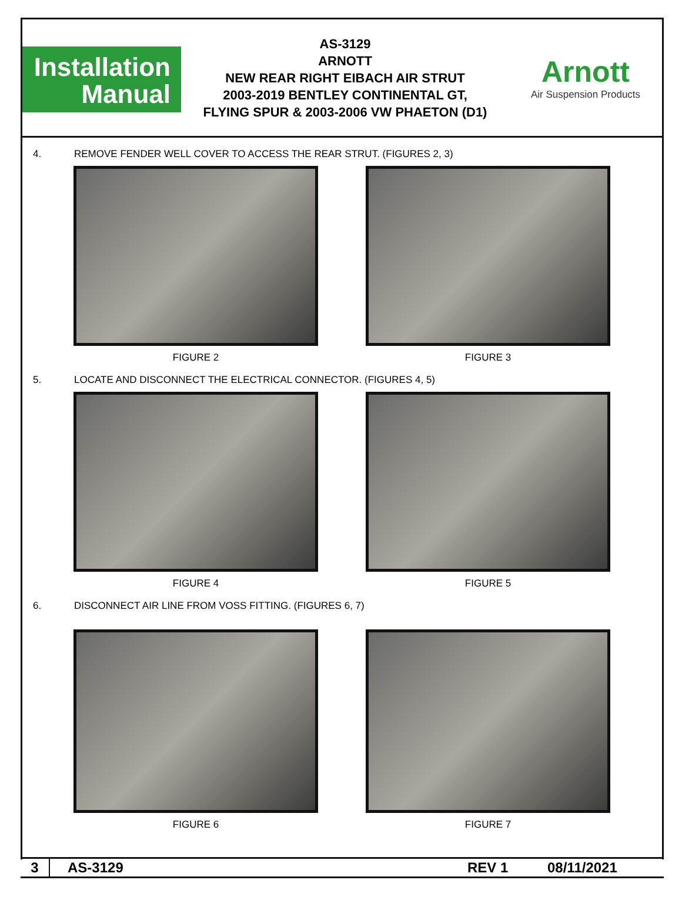Installation
Manual
AS-3129
ARNOTT
NEW REAR RIGHT EIBACH AIR STRUT
2003-2019 BENTLEY CONTINENTAL GT,
FLYING SPUR & 2003-2006 VW PHAETON (D1)
Arnott
Air Suspension Products
4. REMOVE FENDER WELL COVER TO ACCESS THE REAR STRUT. (FIGURES 2, 3)
FIGURE 2 FIGURE 3
5. LOCATE AND DISCONNECT THE ELECTRICAL CONNECTOR. (FIGURES 4, 5)
FIGURE 4 FIGURE 5
6. DISCONNECT AIR LINE FROM VOSS FITTING. (FIGURES 6, 7)
FIGURE 6 FIGURE 7
3 AS-3129 REV 1 08/11/2021